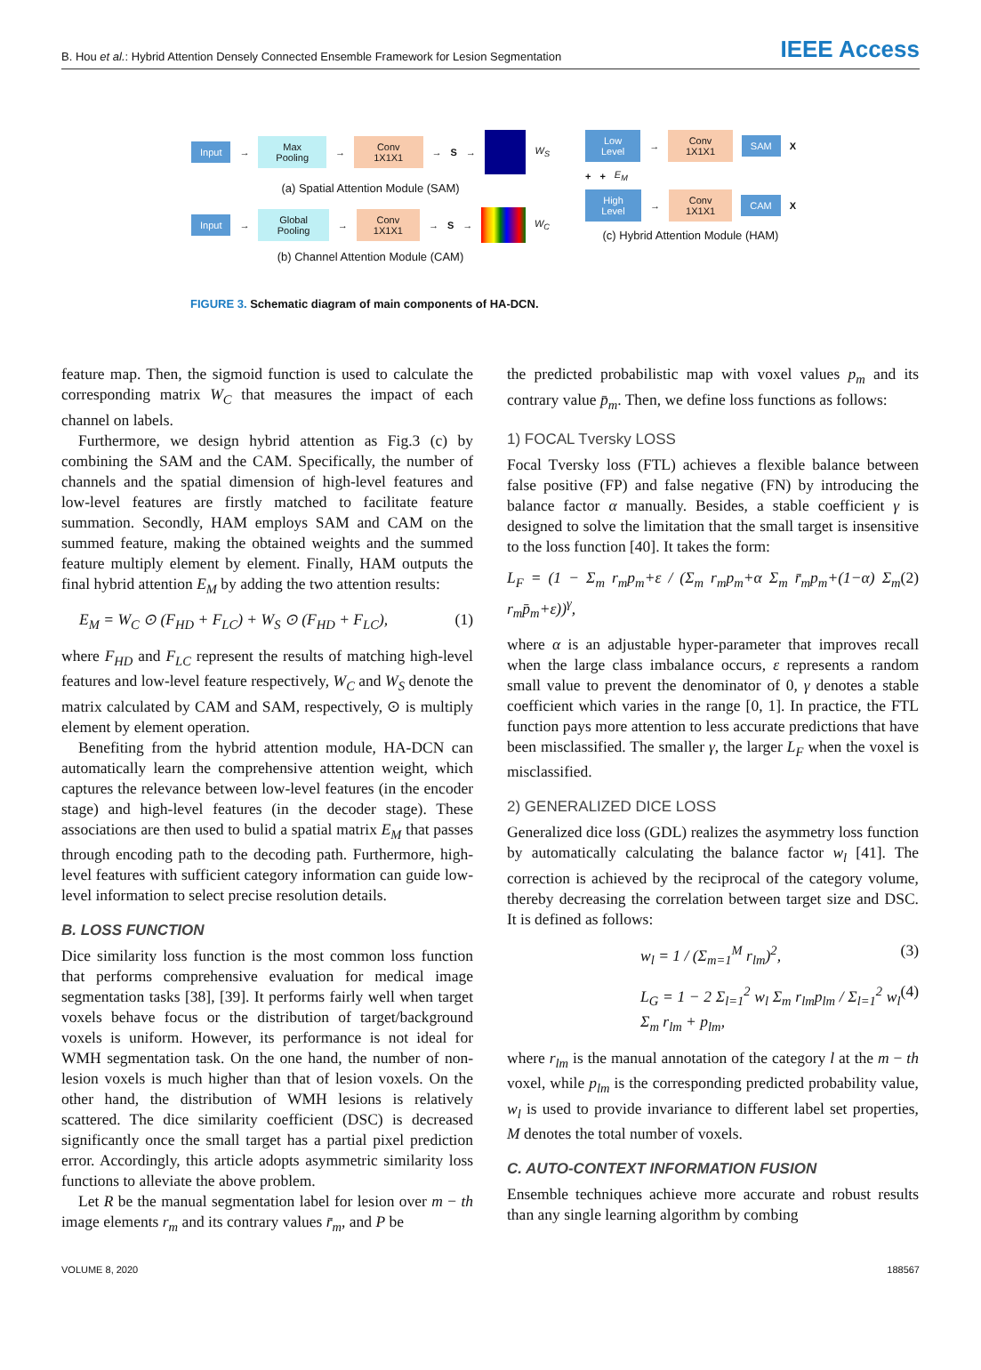B. Hou et al.: Hybrid Attention Densely Connected Ensemble Framework for Lesion Segmentation
IEEE Access
Input
→
Max Pooling
→
Conv 1X1X1
→ S →
W<sub>S</sub>
(a) Spatial Attention Module (SAM)
Input
→
Global Pooling
→
Conv 1X1X1
→ S →
W<sub>C</sub>
(b) Channel Attention Module (CAM)
Low Level
→
Conv 1X1X1 SAM
X
+ + E<sub>M</sub>
High Level
→
Conv 1X1X1 CAM
X
(c) Hybrid Attention Module (HAM)
FIGURE 3. Schematic diagram of main components of HA-DCN.
feature map. Then, the sigmoid function is used to calculate the corresponding matrix W<sub>C</sub> that measures the impact of each channel on labels.
Furthermore, we design hybrid attention as Fig.3 (c) by combining the SAM and the CAM. Specifically, the number of channels and the spatial dimension of high-level features and low-level features are firstly matched to facilitate feature summation. Secondly, HAM employs SAM and CAM on the summed feature, making the obtained weights and the summed feature multiply element by element. Finally, HAM outputs the final hybrid attention E<sub>M</sub> by adding the two attention results:
E<sub>M</sub> = W<sub>C</sub> ⊙ (F<sub>HD</sub> + F<sub>LC</sub>) + W<sub>S</sub> ⊙ (F<sub>HD</sub> + F<sub>LC</sub>), (1)
where F<sub>HD</sub> and F<sub>LC</sub> represent the results of matching high-level features and low-level feature respectively, W<sub>C</sub> and W<sub>S</sub> denote the matrix calculated by CAM and SAM, respectively, ⊙ is multiply element by element operation.
Benefiting from the hybrid attention module, HA-DCN can automatically learn the comprehensive attention weight, which captures the relevance between low-level features (in the encoder stage) and high-level features (in the decoder stage). These associations are then used to bulid a spatial matrix E<sub>M</sub> that passes through encoding path to the decoding path. Furthermore, high-level features with sufficient category information can guide low-level information to select precise resolution details.
B. LOSS FUNCTION
Dice similarity loss function is the most common loss function that performs comprehensive evaluation for medical image segmentation tasks [38], [39]. It performs fairly well when target voxels behave focus or the distribution of target/background voxels is uniform. However, its performance is not ideal for WMH segmentation task. On the one hand, the number of non-lesion voxels is much higher than that of lesion voxels. On the other hand, the distribution of WMH lesions is relatively scattered. The dice similarity coefficient (DSC) is decreased significantly once the small target has a partial pixel prediction error. Accordingly, this article adopts asymmetric similarity loss functions to alleviate the above problem.
Let R be the manual segmentation label for lesion over m − th image elements r<sub>m</sub> and its contrary values r̄<sub>m</sub>, and P be
the predicted probabilistic map with voxel values p<sub>m</sub> and its contrary value p̄<sub>m</sub>. Then, we define loss functions as follows:
1) FOCAL Tversky LOSS
Focal Tversky loss (FTL) achieves a flexible balance between false positive (FP) and false negative (FN) by introducing the balance factor α manually. Besides, a stable coefficient γ is designed to solve the limitation that the small target is insensitive to the loss function [40]. It takes the form:
L<sub>F</sub> = (1 − Σ<sub>m</sub> r<sub>m</sub>p<sub>m</sub>+ε / (Σ<sub>m</sub> r<sub>m</sub>p<sub>m</sub>+α Σ<sub>m</sub> r̄<sub>m</sub>p<sub>m</sub>+(1−α) Σ<sub>m</sub> r<sub>m</sub>p̄<sub>m</sub>+ε))<sup>γ</sup>, (2)
where α is an adjustable hyper-parameter that improves recall when the large class imbalance occurs, ε represents a random small value to prevent the denominator of 0, γ denotes a stable coefficient which varies in the range [0, 1]. In practice, the FTL function pays more attention to less accurate predictions that have been misclassified. The smaller γ, the larger L<sub>F</sub> when the voxel is misclassified.
2) GENERALIZED DICE LOSS
Generalized dice loss (GDL) realizes the asymmetry loss function by automatically calculating the balance factor w<sub>l</sub> [41]. The correction is achieved by the reciprocal of the category volume, thereby decreasing the correlation between target size and DSC. It is defined as follows:
w<sub>l</sub> = 1 / (Σ<sub>m=1</sub><sup>M</sup> r<sub>lm</sub>)<sup>2</sup>, (3)
L<sub>G</sub> = 1 − 2 Σ<sub>l=1</sub><sup>2</sup> w<sub>l</sub> Σ<sub>m</sub> r<sub>lm</sub>p<sub>lm</sub> / Σ<sub>l=1</sub><sup>2</sup> w<sub>l</sub> Σ<sub>m</sub> r<sub>lm</sub> + p<sub>lm</sub>, (4)
where r<sub>lm</sub> is the manual annotation of the category l at the m − th voxel, while p<sub>lm</sub> is the corresponding predicted probability value, w<sub>l</sub> is used to provide invariance to different label set properties, M denotes the total number of voxels.
C. AUTO-CONTEXT INFORMATION FUSION
Ensemble techniques achieve more accurate and robust results than any single learning algorithm by combing
VOLUME 8, 2020 188567